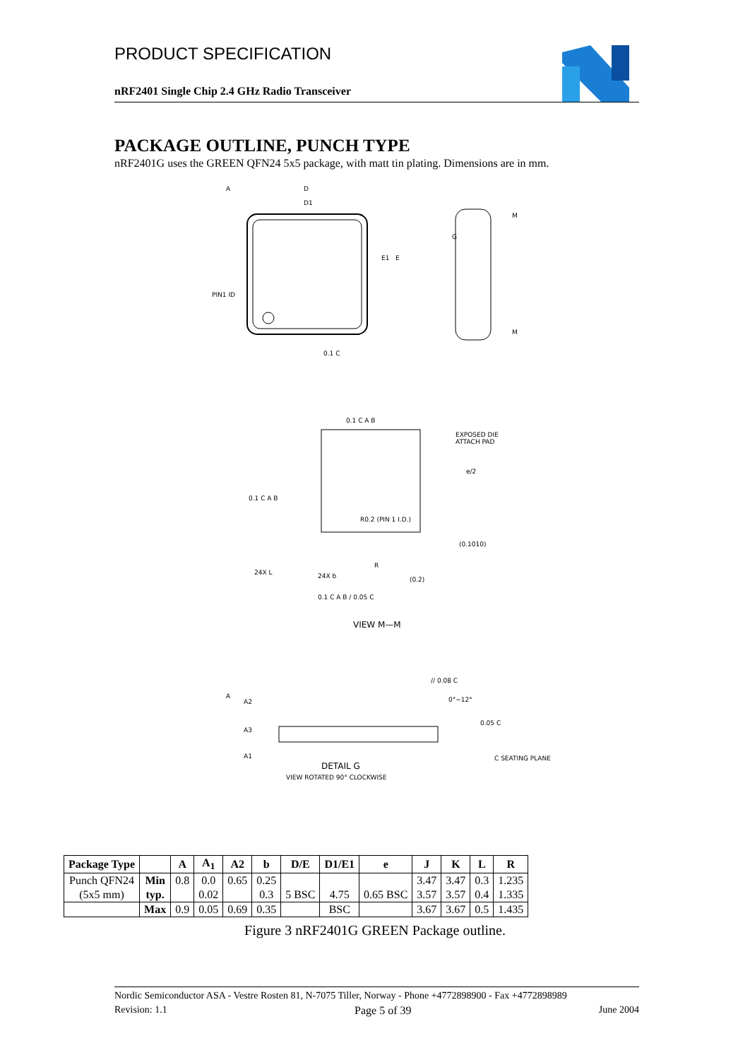PRODUCT SPECIFICATION
nRF2401 Single Chip 2.4 GHz Radio Transceiver
PACKAGE OUTLINE, PUNCH TYPE
nRF2401G uses the GREEN QFN24 5x5 package, with matt tin plating. Dimensions are in mm.
A
D
D1
E1
E
PIN1 ID
G
M
M
0.1 C
0.1 C A B
EXPOSED DIE
ATTACH PAD
e/2
0.1 C A B
R0.2 (PIN 1 I.D.)
(0.1010)
24X L
24X b
R
(0.2)
0.1 C A B / 0.05 C
VIEW M—M
// 0.08 C
0°~12°
0.05 C
A
A2
A3
A1
C SEATING PLANE
DETAIL G
VIEW ROTATED 90° CLOCKWISE
| Package Type | | A | A<sub>1</sub> | A2 | b | D/E | D1/E1 | e | J | K | L | R |
| --- | --- | --- | --- | --- | --- | --- | --- | --- | --- | --- | --- | --- |
| Punch QFN24 | Min | 0.8 | 0.0 | 0.65 | 0.25 | | | | 3.47 | 3.47 | 0.3 | 1.235 |
| (5x5 mm) | typ. | | 0.02 | | 0.3 | 5 BSC | 4.75 | 0.65 BSC | 3.57 | 3.57 | 0.4 | 1.335 |
| | Max | 0.9 | 0.05 | 0.69 | 0.35 | | BSC | | 3.67 | 3.67 | 0.5 | 1.435 |
Figure 3 nRF2401G GREEN Package outline.
Nordic Semiconductor ASA - Vestre Rosten 81, N-7075 Tiller, Norway - Phone +4772898900 - Fax +4772898989
Revision: 1.1 Page 5 of 39 June 2004